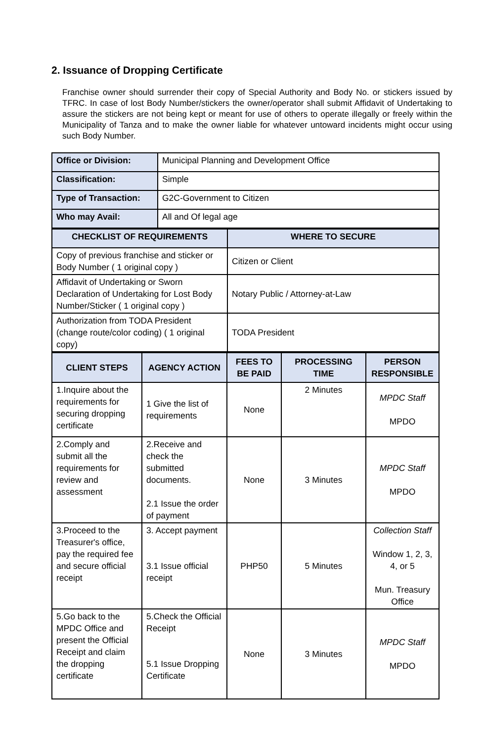2. Issuance of Dropping Certificate
Franchise owner should surrender their copy of Special Authority and Body No. or stickers issued by TFRC. In case of lost Body Number/stickers the owner/operator shall submit Affidavit of Undertaking to assure the stickers are not being kept or meant for use of others to operate illegally or freely within the Municipality of Tanza and to make the owner liable for whatever untoward incidents might occur using such Body Number.
| Office or Division: | Municipal Planning and Development Office |
| Classification: | Simple |
| Type of Transaction: | G2C-Government to Citizen |
| Who may Avail: | All and Of legal age |
| CHECKLIST OF REQUIREMENTS | WHERE TO SECURE |
| --- | --- |
| Copy of previous franchise and sticker or Body Number ( 1 original copy ) | Citizen or Client |
| Affidavit of Undertaking or Sworn Declaration of Undertaking for Lost Body Number/Sticker ( 1 original copy ) | Notary Public / Attorney-at-Law |
| Authorization from TODA President (change route/color coding) ( 1 original copy) | TODA President |
| CLIENT STEPS | AGENCY ACTION | FEES TO BE PAID | PROCESSING TIME | PERSON RESPONSIBLE |
| --- | --- | --- | --- | --- |
| 1.Inquire about the requirements for securing dropping certificate | 1 Give the list of requirements | None | 2 Minutes | MPDC Staff MPDO |
| 2.Comply and submit all the requirements for review and assessment | 2.Receive and check the submitted documents. 2.1 Issue the order of payment | None | 3 Minutes | MPDC Staff MPDO |
| 3.Proceed to the Treasurer's office, pay the required fee and secure official receipt | 3. Accept payment 3.1 Issue official receipt | PHP50 | 5 Minutes | Collection Staff Window 1, 2, 3, 4, or 5 Mun. Treasury Office |
| 5.Go back to the MPDC Office and present the Official Receipt and claim the dropping certificate | 5.Check the Official Receipt 5.1 Issue Dropping Certificate | None | 3 Minutes | MPDC Staff MPDO |